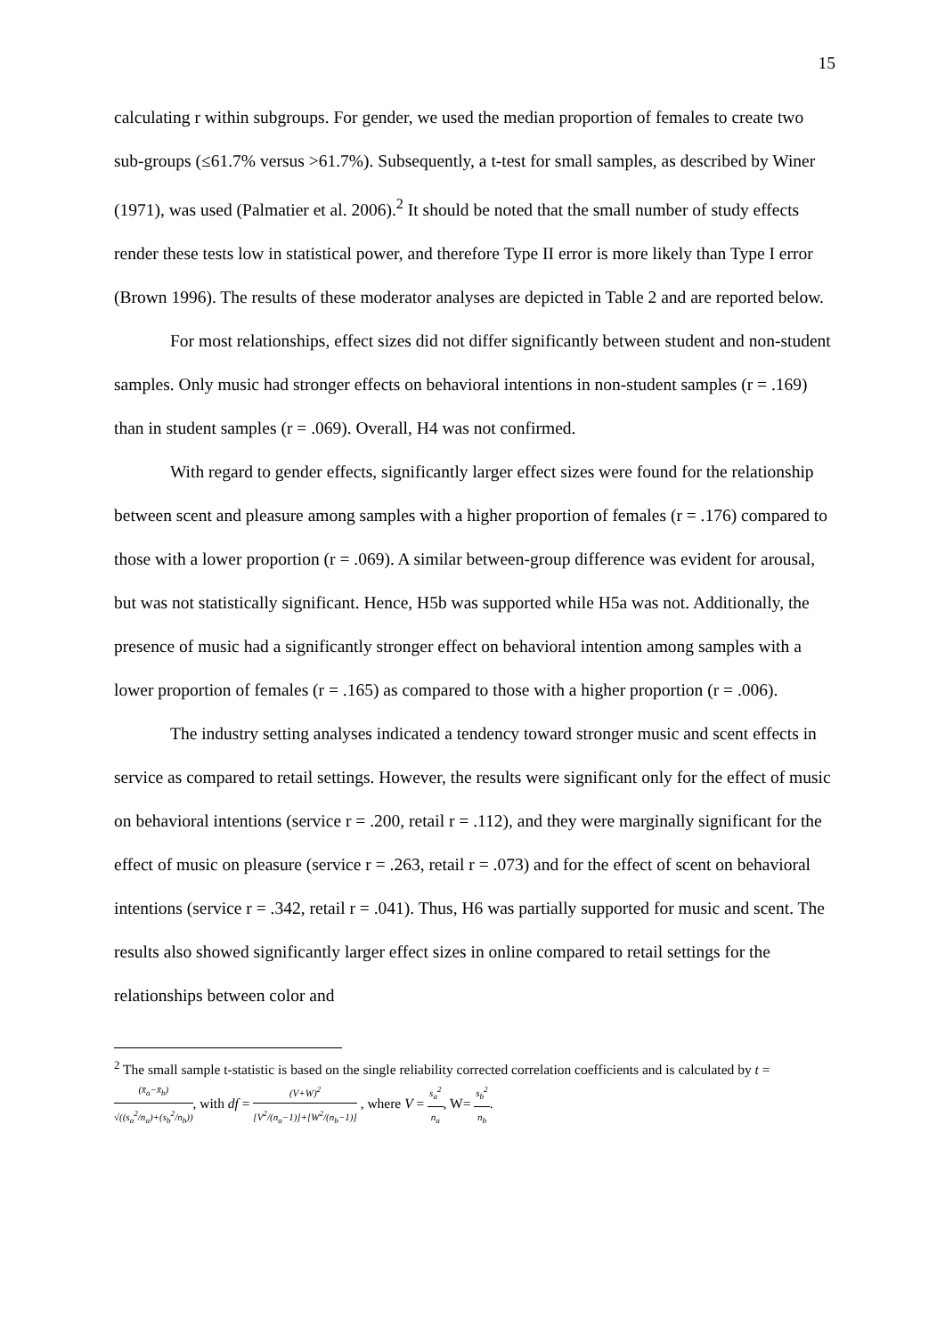15
calculating r within subgroups. For gender, we used the median proportion of females to create two sub-groups (≤61.7% versus >61.7%). Subsequently, a t-test for small samples, as described by Winer (1971), was used (Palmatier et al. 2006).<sup>2</sup> It should be noted that the small number of study effects render these tests low in statistical power, and therefore Type II error is more likely than Type I error (Brown 1996). The results of these moderator analyses are depicted in Table 2 and are reported below.
For most relationships, effect sizes did not differ significantly between student and non-student samples. Only music had stronger effects on behavioral intentions in non-student samples (r = .169) than in student samples (r = .069). Overall, H4 was not confirmed.
With regard to gender effects, significantly larger effect sizes were found for the relationship between scent and pleasure among samples with a higher proportion of females (r = .176) compared to those with a lower proportion (r = .069). A similar between-group difference was evident for arousal, but was not statistically significant. Hence, H5b was supported while H5a was not. Additionally, the presence of music had a significantly stronger effect on behavioral intention among samples with a lower proportion of females (r = .165) as compared to those with a higher proportion (r = .006).
The industry setting analyses indicated a tendency toward stronger music and scent effects in service as compared to retail settings. However, the results were significant only for the effect of music on behavioral intentions (service r = .200, retail r = .112), and they were marginally significant for the effect of music on pleasure (service r = .263, retail r = .073) and for the effect of scent on behavioral intentions (service r = .342, retail r = .041). Thus, H6 was partially supported for music and scent. The results also showed significantly larger effect sizes in online compared to retail settings for the relationships between color and
<sup>2</sup> The small sample t-statistic is based on the single reliability corrected correlation coefficients and is calculated by t = (x̄<sub>a</sub>−x̄<sub>b</sub>) √((s<sub>a</sub><sup>2</sup>/n<sub>a</sub>)+(s<sub>b</sub><sup>2</sup>/n<sub>b</sub>)), with df = (V+W)<sup>2</sup> [V<sup>2</sup>/(n<sub>a</sub>−1)]+[W<sup>2</sup>/(n<sub>b</sub>−1)] , where V = s<sub>a</sub><sup>2</sup> n<sub>a</sub>, W= s<sub>b</sub><sup>2</sup> n<sub>b</sub>.